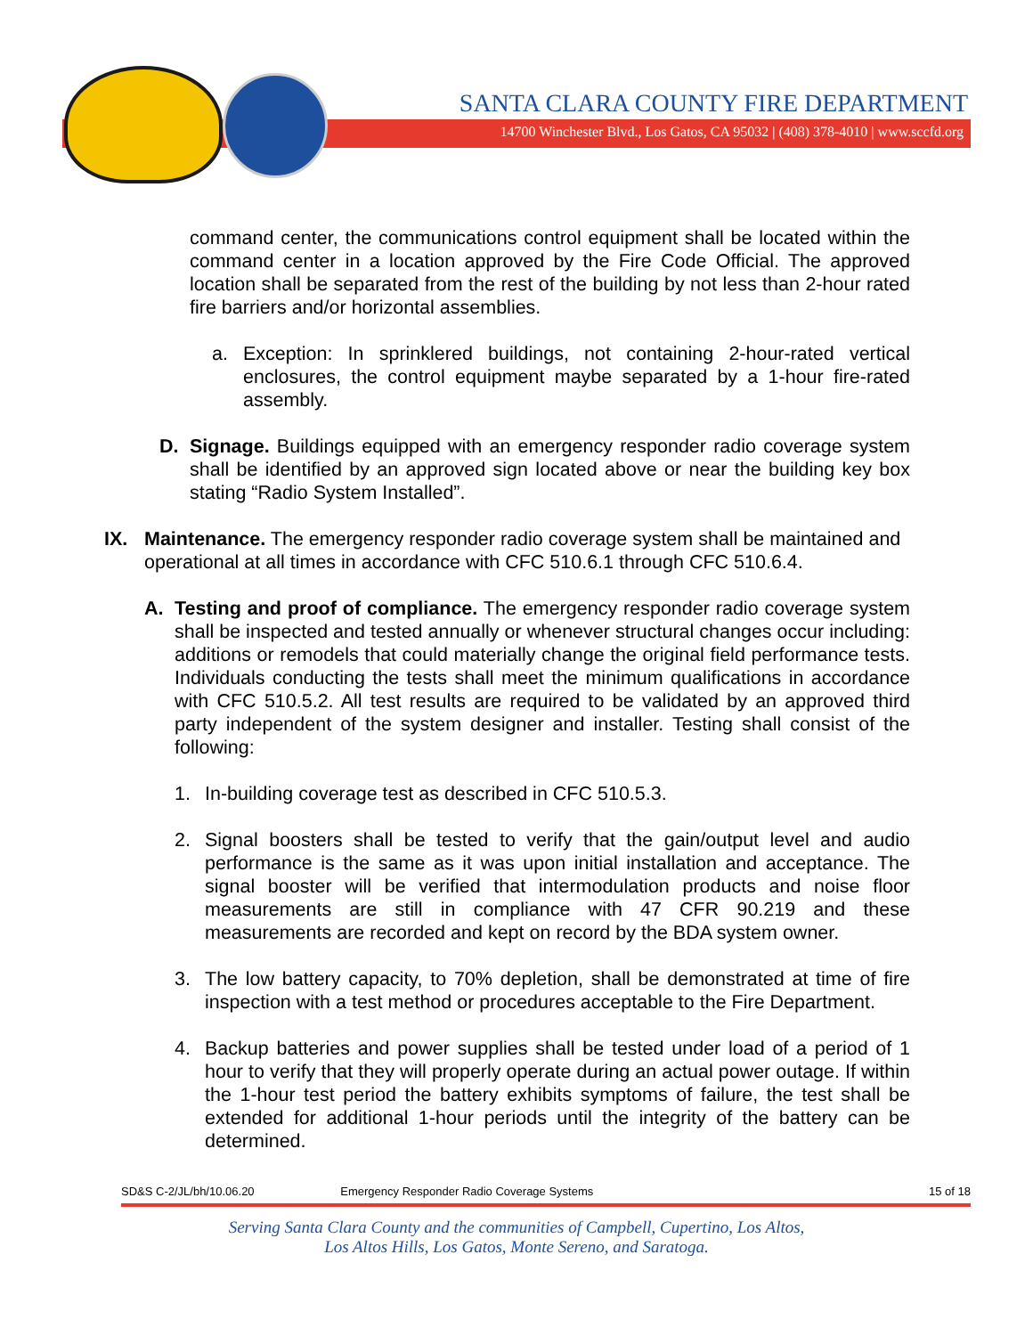SANTA CLARA COUNTY FIRE DEPARTMENT
14700 Winchester Blvd., Los Gatos, CA 95032 | (408) 378-4010 | www.sccfd.org
command center, the communications control equipment shall be located within the command center in a location approved by the Fire Code Official. The approved location shall be separated from the rest of the building by not less than 2-hour rated fire barriers and/or horizontal assemblies.
a. Exception: In sprinklered buildings, not containing 2-hour-rated vertical enclosures, the control equipment maybe separated by a 1-hour fire-rated assembly.
D. Signage. Buildings equipped with an emergency responder radio coverage system shall be identified by an approved sign located above or near the building key box stating “Radio System Installed”.
IX. Maintenance. The emergency responder radio coverage system shall be maintained and operational at all times in accordance with CFC 510.6.1 through CFC 510.6.4.
A. Testing and proof of compliance. The emergency responder radio coverage system shall be inspected and tested annually or whenever structural changes occur including: additions or remodels that could materially change the original field performance tests. Individuals conducting the tests shall meet the minimum qualifications in accordance with CFC 510.5.2. All test results are required to be validated by an approved third party independent of the system designer and installer. Testing shall consist of the following:
1. In-building coverage test as described in CFC 510.5.3.
2. Signal boosters shall be tested to verify that the gain/output level and audio performance is the same as it was upon initial installation and acceptance. The signal booster will be verified that intermodulation products and noise floor measurements are still in compliance with 47 CFR 90.219 and these measurements are recorded and kept on record by the BDA system owner.
3. The low battery capacity, to 70% depletion, shall be demonstrated at time of fire inspection with a test method or procedures acceptable to the Fire Department.
4. Backup batteries and power supplies shall be tested under load of a period of 1 hour to verify that they will properly operate during an actual power outage. If within the 1-hour test period the battery exhibits symptoms of failure, the test shall be extended for additional 1-hour periods until the integrity of the battery can be determined.
SD&S C-2/JL/bh/10.06.20 Emergency Responder Radio Coverage Systems 15 of 18
Serving Santa Clara County and the communities of Campbell, Cupertino, Los Altos,
Los Altos Hills, Los Gatos, Monte Sereno, and Saratoga.